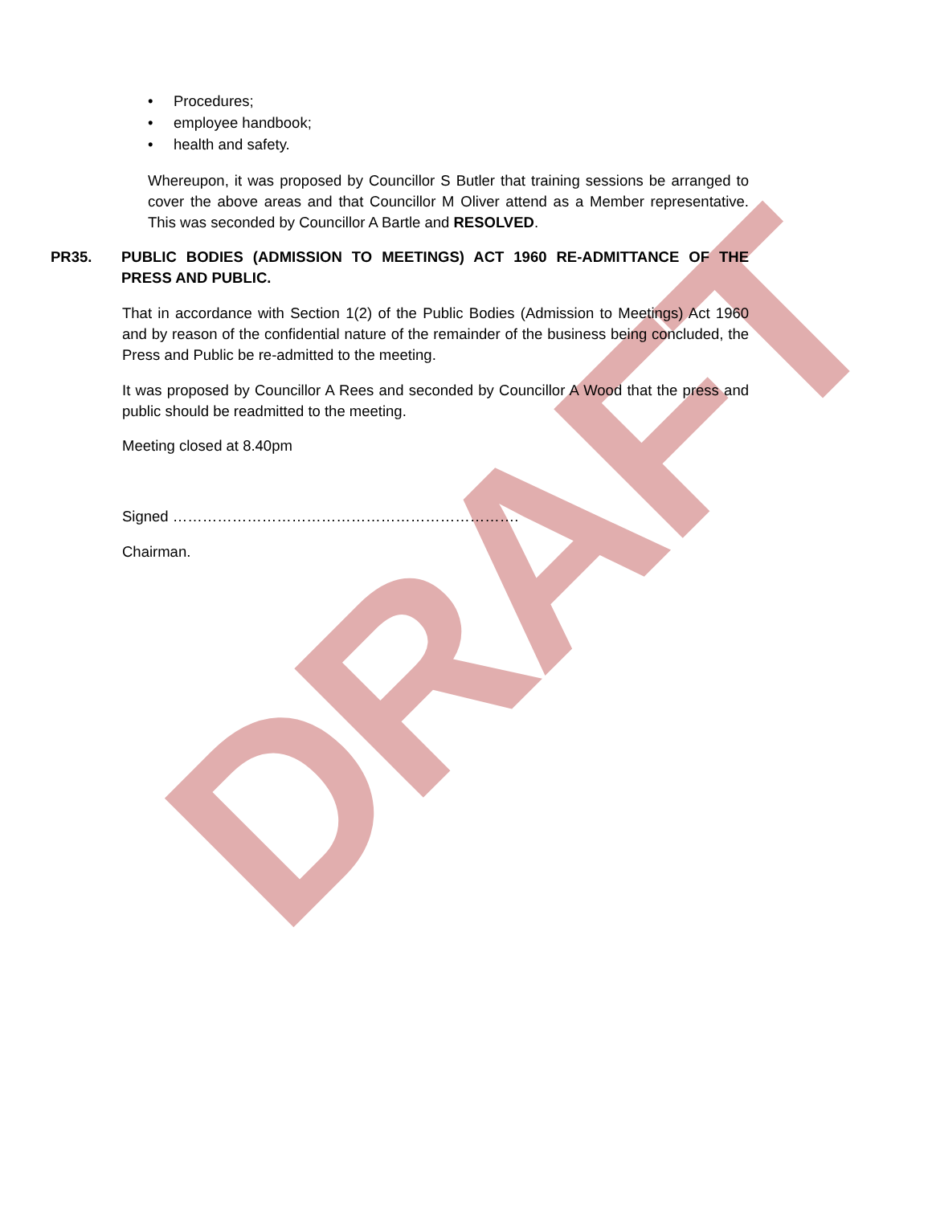DRAFT
• Procedures;
• employee handbook;
• health and safety.
Whereupon, it was proposed by Councillor S Butler that training sessions be arranged to cover the above areas and that Councillor M Oliver attend as a Member representative. This was seconded by Councillor A Bartle and RESOLVED.
PR35. PUBLIC BODIES (ADMISSION TO MEETINGS) ACT 1960 RE-ADMITTANCE OF THE PRESS AND PUBLIC.
That in accordance with Section 1(2) of the Public Bodies (Admission to Meetings) Act 1960 and by reason of the confidential nature of the remainder of the business being concluded, the Press and Public be re-admitted to the meeting.
It was proposed by Councillor A Rees and seconded by Councillor A Wood that the press and public should be readmitted to the meeting.
Meeting closed at 8.40pm
Signed …………………………………………………………….
Chairman.